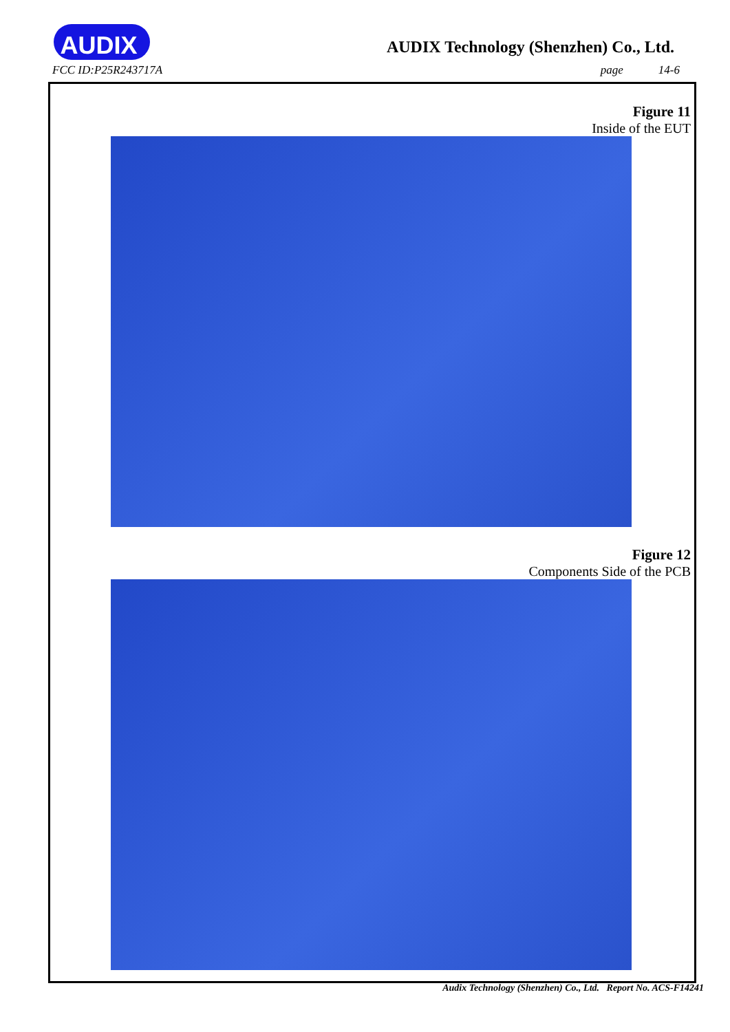AUDIX<sup>®</sup>
AUDIX Technology (Shenzhen) Co., Ltd.
FCC ID:P25R243717A page 14-6
Figure 11
Inside of the EUT
Figure 12
Components Side of the PCB
Audix Technology (Shenzhen) Co., Ltd. Report No. ACS-F14241